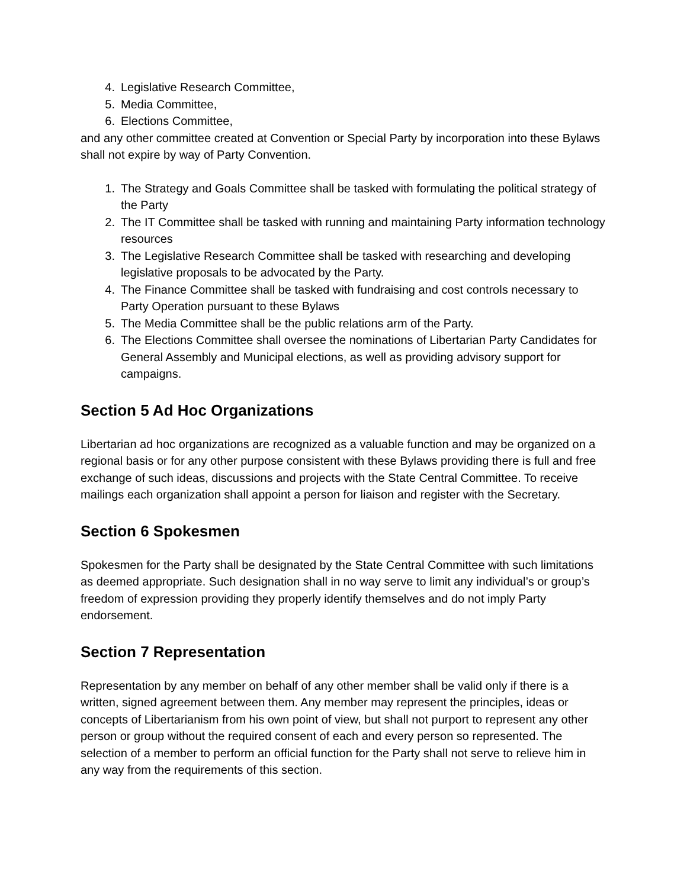4. Legislative Research Committee,
5. Media Committee,
6. Elections Committee,
and any other committee created at Convention or Special Party by incorporation into these Bylaws shall not expire by way of Party Convention.
1. The Strategy and Goals Committee shall be tasked with formulating the political strategy of the Party
2. The IT Committee shall be tasked with running and maintaining Party information technology resources
3. The Legislative Research Committee shall be tasked with researching and developing legislative proposals to be advocated by the Party.
4. The Finance Committee shall be tasked with fundraising and cost controls necessary to Party Operation pursuant to these Bylaws
5. The Media Committee shall be the public relations arm of the Party.
6. The Elections Committee shall oversee the nominations of Libertarian Party Candidates for General Assembly and Municipal elections, as well as providing advisory support for campaigns.
Section 5 Ad Hoc Organizations
Libertarian ad hoc organizations are recognized as a valuable function and may be organized on a regional basis or for any other purpose consistent with these Bylaws providing there is full and free exchange of such ideas, discussions and projects with the State Central Committee. To receive mailings each organization shall appoint a person for liaison and register with the Secretary.
Section 6 Spokesmen
Spokesmen for the Party shall be designated by the State Central Committee with such limitations as deemed appropriate. Such designation shall in no way serve to limit any individual’s or group’s freedom of expression providing they properly identify themselves and do not imply Party endorsement.
Section 7 Representation
Representation by any member on behalf of any other member shall be valid only if there is a written, signed agreement between them. Any member may represent the principles, ideas or concepts of Libertarianism from his own point of view, but shall not purport to represent any other person or group without the required consent of each and every person so represented. The selection of a member to perform an official function for the Party shall not serve to relieve him in any way from the requirements of this section.